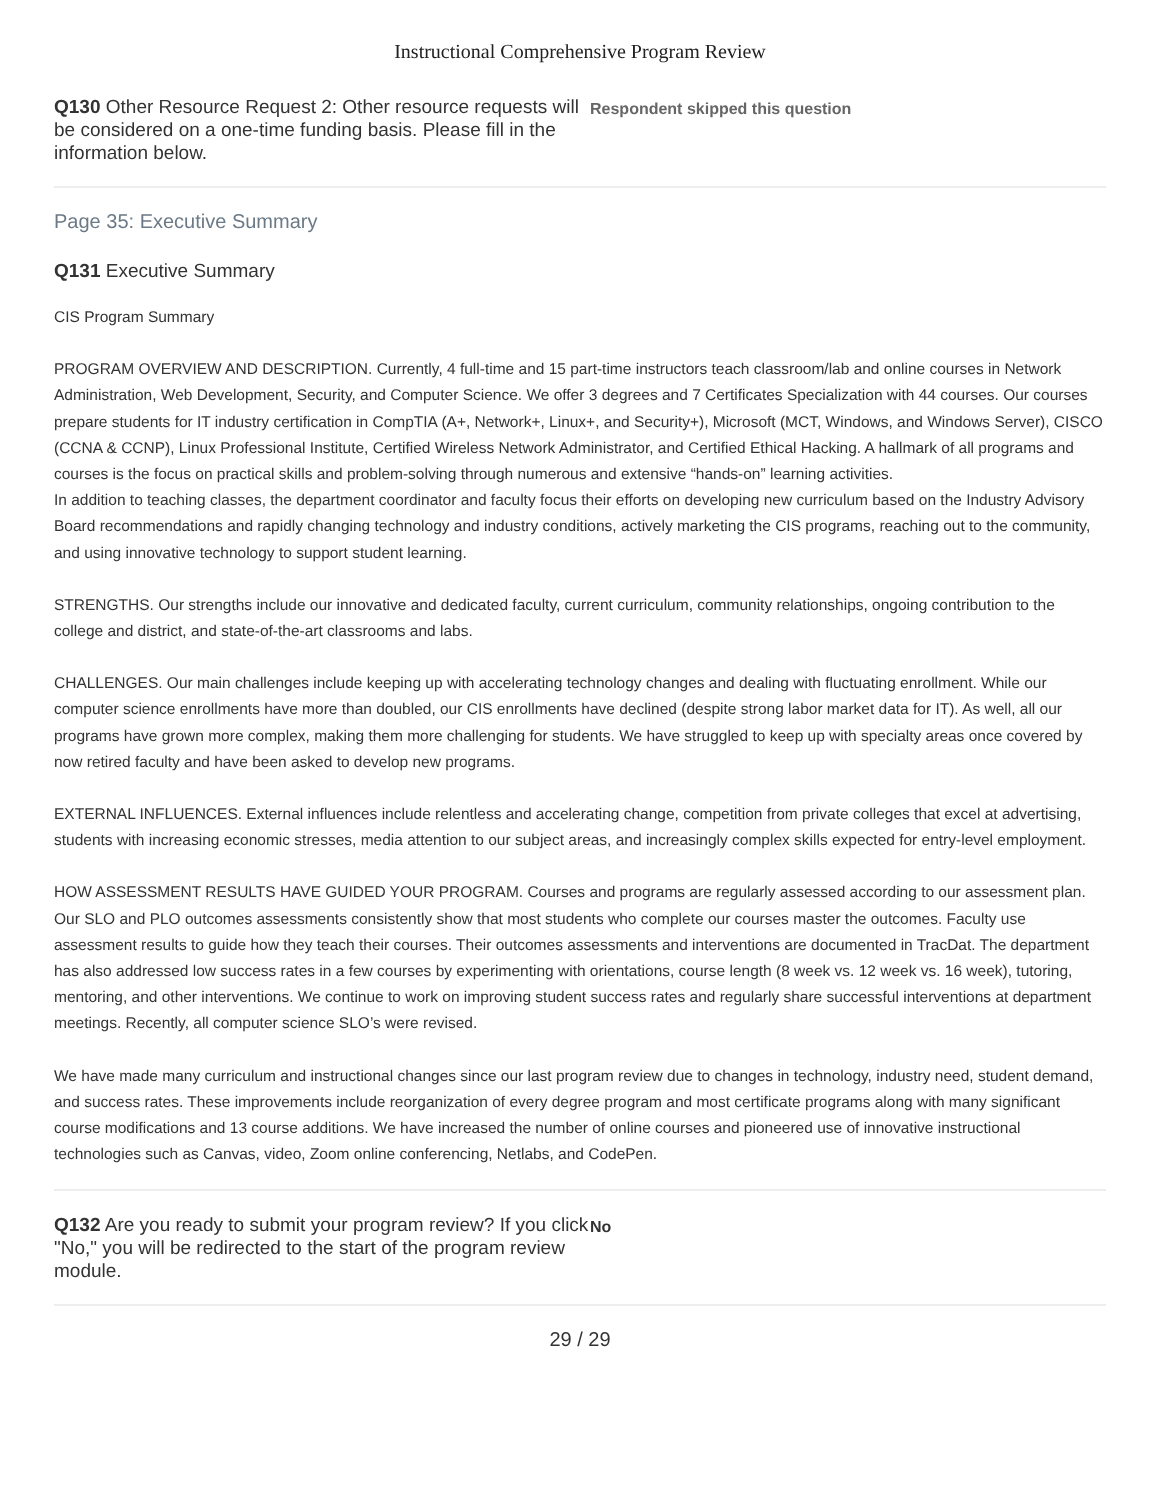Instructional Comprehensive Program Review
Q130 Other Resource Request 2: Other resource requests will be considered on a one-time funding basis. Please fill in the information below.
Respondent skipped this question
Page 35: Executive Summary
Q131 Executive Summary
CIS Program Summary
PROGRAM OVERVIEW AND DESCRIPTION. Currently, 4 full-time and 15 part-time instructors teach classroom/lab and online courses in Network Administration, Web Development, Security, and Computer Science. We offer 3 degrees and 7 Certificates Specialization with 44 courses. Our courses prepare students for IT industry certification in CompTIA (A+, Network+, Linux+, and Security+), Microsoft (MCT, Windows, and Windows Server), CISCO (CCNA & CCNP), Linux Professional Institute, Certified Wireless Network Administrator, and Certified Ethical Hacking. A hallmark of all programs and courses is the focus on practical skills and problem-solving through numerous and extensive “hands-on” learning activities.
In addition to teaching classes, the department coordinator and faculty focus their efforts on developing new curriculum based on the Industry Advisory Board recommendations and rapidly changing technology and industry conditions, actively marketing the CIS programs, reaching out to the community, and using innovative technology to support student learning.
STRENGTHS. Our strengths include our innovative and dedicated faculty, current curriculum, community relationships, ongoing contribution to the college and district, and state-of-the-art classrooms and labs.
CHALLENGES. Our main challenges include keeping up with accelerating technology changes and dealing with fluctuating enrollment. While our computer science enrollments have more than doubled, our CIS enrollments have declined (despite strong labor market data for IT). As well, all our programs have grown more complex, making them more challenging for students. We have struggled to keep up with specialty areas once covered by now retired faculty and have been asked to develop new programs.
EXTERNAL INFLUENCES. External influences include relentless and accelerating change, competition from private colleges that excel at advertising, students with increasing economic stresses, media attention to our subject areas, and increasingly complex skills expected for entry-level employment.
HOW ASSESSMENT RESULTS HAVE GUIDED YOUR PROGRAM. Courses and programs are regularly assessed according to our assessment plan. Our SLO and PLO outcomes assessments consistently show that most students who complete our courses master the outcomes. Faculty use assessment results to guide how they teach their courses. Their outcomes assessments and interventions are documented in TracDat. The department has also addressed low success rates in a few courses by experimenting with orientations, course length (8 week vs. 12 week vs. 16 week), tutoring, mentoring, and other interventions. We continue to work on improving student success rates and regularly share successful interventions at department meetings. Recently, all computer science SLO’s were revised.
We have made many curriculum and instructional changes since our last program review due to changes in technology, industry need, student demand, and success rates. These improvements include reorganization of every degree program and most certificate programs along with many significant course modifications and 13 course additions. We have increased the number of online courses and pioneered use of innovative instructional technologies such as Canvas, video, Zoom online conferencing, Netlabs, and CodePen.
Q132 Are you ready to submit your program review? If you click "No," you will be redirected to the start of the program review module.
No
29 / 29